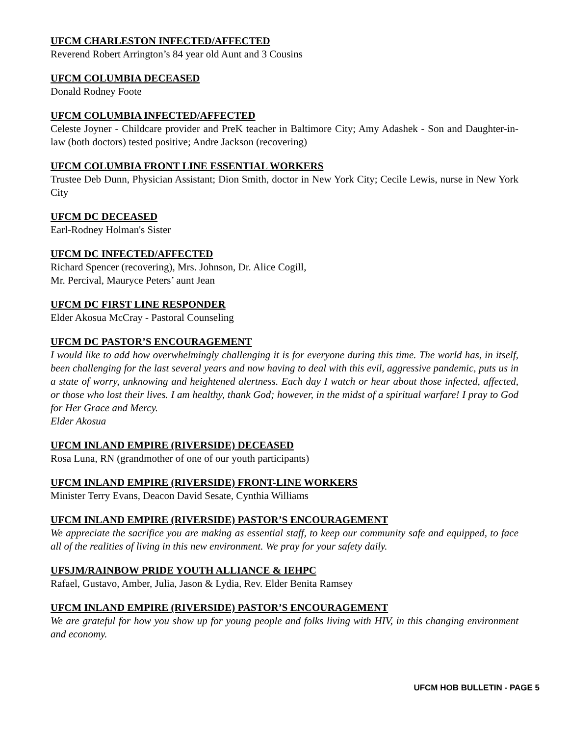UFCM CHARLESTON INFECTED/AFFECTED
Reverend Robert Arrington’s 84 year old Aunt and 3 Cousins
UFCM COLUMBIA DECEASED
Donald Rodney Foote
UFCM COLUMBIA INFECTED/AFFECTED
Celeste Joyner - Childcare provider and PreK teacher in Baltimore City; Amy Adashek - Son and Daughter-in-law (both doctors) tested positive; Andre Jackson (recovering)
UFCM COLUMBIA FRONT LINE ESSENTIAL WORKERS
Trustee Deb Dunn, Physician Assistant; Dion Smith, doctor in New York City; Cecile Lewis, nurse in New York City
UFCM DC DECEASED
Earl-Rodney Holman's Sister
UFCM DC INFECTED/AFFECTED
Richard Spencer (recovering), Mrs. Johnson, Dr. Alice Cogill,
Mr. Percival, Mauryce Peters’ aunt Jean
UFCM DC FIRST LINE RESPONDER
Elder Akosua McCray - Pastoral Counseling
UFCM DC PASTOR’S ENCOURAGEMENT
I would like to add how overwhelmingly challenging it is for everyone during this time. The world has, in itself, been challenging for the last several years and now having to deal with this evil, aggressive pandemic, puts us in a state of worry, unknowing and heightened alertness. Each day I watch or hear about those infected, affected, or those who lost their lives. I am healthy, thank God; however, in the midst of a spiritual warfare! I pray to God for Her Grace and Mercy.
Elder Akosua
UFCM INLAND EMPIRE (RIVERSIDE) DECEASED
Rosa Luna, RN (grandmother of one of our youth participants)
UFCM INLAND EMPIRE (RIVERSIDE) FRONT-LINE WORKERS
Minister Terry Evans, Deacon David Sesate, Cynthia Williams
UFCM INLAND EMPIRE (RIVERSIDE) PASTOR’S ENCOURAGEMENT
We appreciate the sacrifice you are making as essential staff, to keep our community safe and equipped, to face all of the realities of living in this new environment. We pray for your safety daily.
UFSJM/RAINBOW PRIDE YOUTH ALLIANCE & IEHPC
Rafael, Gustavo, Amber, Julia, Jason & Lydia, Rev. Elder Benita Ramsey
UFCM INLAND EMPIRE (RIVERSIDE) PASTOR’S ENCOURAGEMENT
We are grateful for how you show up for young people and folks living with HIV, in this changing environment and economy.
UFCM HOB BULLETIN - PAGE 5